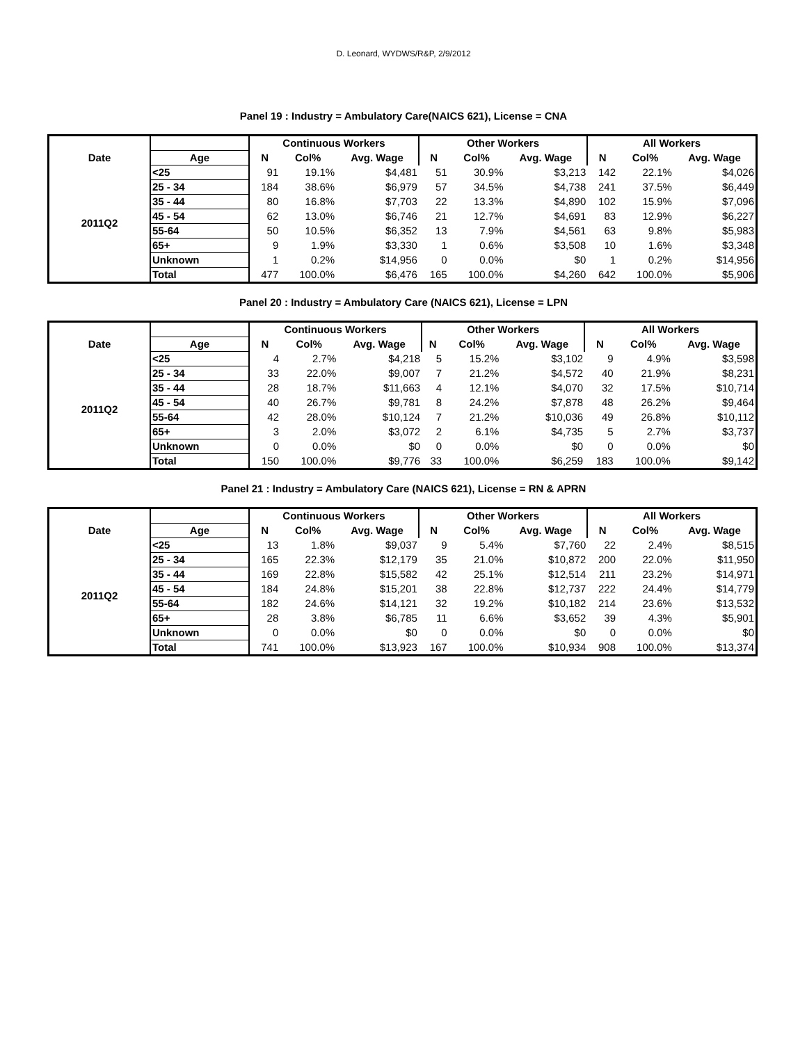D. Leonard, WYDWS/R&P, 2/9/2012
Panel 19 : Industry = Ambulatory Care(NAICS 621), License = CNA
| | | Continuous Workers | | | Other Workers | | | All Workers | | |
| --- | --- | --- | --- | --- | --- | --- | --- | --- | --- | --- |
| Date | Age | N | Col% | Avg. Wage | N | Col% | Avg. Wage | N | Col% | Avg. Wage |
| 2011Q2 | <25 | 91 | 19.1% | $4,481 | 51 | 30.9% | $3,213 | 142 | 22.1% | $4,026 |
| | 25 - 34 | 184 | 38.6% | $6,979 | 57 | 34.5% | $4,738 | 241 | 37.5% | $6,449 |
| | 35 - 44 | 80 | 16.8% | $7,703 | 22 | 13.3% | $4,890 | 102 | 15.9% | $7,096 |
| | 45 - 54 | 62 | 13.0% | $6,746 | 21 | 12.7% | $4,691 | 83 | 12.9% | $6,227 |
| | 55-64 | 50 | 10.5% | $6,352 | 13 | 7.9% | $4,561 | 63 | 9.8% | $5,983 |
| | 65+ | 9 | 1.9% | $3,330 | 1 | 0.6% | $3,508 | 10 | 1.6% | $3,348 |
| | Unknown | 1 | 0.2% | $14,956 | 0 | 0.0% | $0 | 1 | 0.2% | $14,956 |
| | Total | 477 | 100.0% | $6,476 | 165 | 100.0% | $4,260 | 642 | 100.0% | $5,906 |
Panel 20 : Industry = Ambulatory Care (NAICS 621), License = LPN
| | | Continuous Workers | | | Other Workers | | | All Workers | | |
| --- | --- | --- | --- | --- | --- | --- | --- | --- | --- | --- |
| Date | Age | N | Col% | Avg. Wage | N | Col% | Avg. Wage | N | Col% | Avg. Wage |
| 2011Q2 | <25 | 4 | 2.7% | $4,218 | 5 | 15.2% | $3,102 | 9 | 4.9% | $3,598 |
| | 25 - 34 | 33 | 22.0% | $9,007 | 7 | 21.2% | $4,572 | 40 | 21.9% | $8,231 |
| | 35 - 44 | 28 | 18.7% | $11,663 | 4 | 12.1% | $4,070 | 32 | 17.5% | $10,714 |
| | 45 - 54 | 40 | 26.7% | $9,781 | 8 | 24.2% | $7,878 | 48 | 26.2% | $9,464 |
| | 55-64 | 42 | 28.0% | $10,124 | 7 | 21.2% | $10,036 | 49 | 26.8% | $10,112 |
| | 65+ | 3 | 2.0% | $3,072 | 2 | 6.1% | $4,735 | 5 | 2.7% | $3,737 |
| | Unknown | 0 | 0.0% | $0 | 0 | 0.0% | $0 | 0 | 0.0% | $0 |
| | Total | 150 | 100.0% | $9,776 | 33 | 100.0% | $6,259 | 183 | 100.0% | $9,142 |
Panel 21 : Industry = Ambulatory Care (NAICS 621), License = RN & APRN
| | | Continuous Workers | | | Other Workers | | | All Workers | | |
| --- | --- | --- | --- | --- | --- | --- | --- | --- | --- | --- |
| Date | Age | N | Col% | Avg. Wage | N | Col% | Avg. Wage | N | Col% | Avg. Wage |
| 2011Q2 | <25 | 13 | 1.8% | $9,037 | 9 | 5.4% | $7,760 | 22 | 2.4% | $8,515 |
| | 25 - 34 | 165 | 22.3% | $12,179 | 35 | 21.0% | $10,872 | 200 | 22.0% | $11,950 |
| | 35 - 44 | 169 | 22.8% | $15,582 | 42 | 25.1% | $12,514 | 211 | 23.2% | $14,971 |
| | 45 - 54 | 184 | 24.8% | $15,201 | 38 | 22.8% | $12,737 | 222 | 24.4% | $14,779 |
| | 55-64 | 182 | 24.6% | $14,121 | 32 | 19.2% | $10,182 | 214 | 23.6% | $13,532 |
| | 65+ | 28 | 3.8% | $6,785 | 11 | 6.6% | $3,652 | 39 | 4.3% | $5,901 |
| | Unknown | 0 | 0.0% | $0 | 0 | 0.0% | $0 | 0 | 0.0% | $0 |
| | Total | 741 | 100.0% | $13,923 | 167 | 100.0% | $10,934 | 908 | 100.0% | $13,374 |